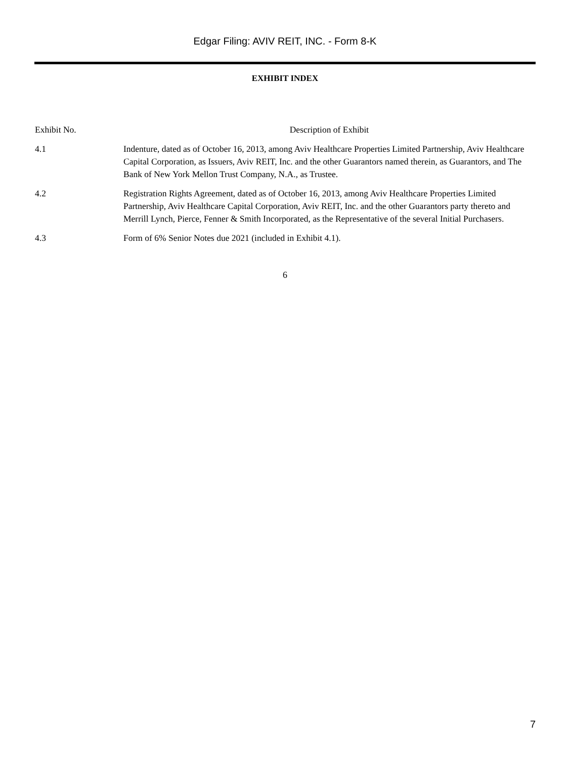Edgar Filing: AVIV REIT, INC. - Form 8-K
EXHIBIT INDEX
| Exhibit No. | Description of Exhibit |
| --- | --- |
| 4.1 | Indenture, dated as of October 16, 2013, among Aviv Healthcare Properties Limited Partnership, Aviv Healthcare Capital Corporation, as Issuers, Aviv REIT, Inc. and the other Guarantors named therein, as Guarantors, and The Bank of New York Mellon Trust Company, N.A., as Trustee. |
| 4.2 | Registration Rights Agreement, dated as of October 16, 2013, among Aviv Healthcare Properties Limited Partnership, Aviv Healthcare Capital Corporation, Aviv REIT, Inc. and the other Guarantors party thereto and Merrill Lynch, Pierce, Fenner & Smith Incorporated, as the Representative of the several Initial Purchasers. |
| 4.3 | Form of 6% Senior Notes due 2021 (included in Exhibit 4.1). |
6
7